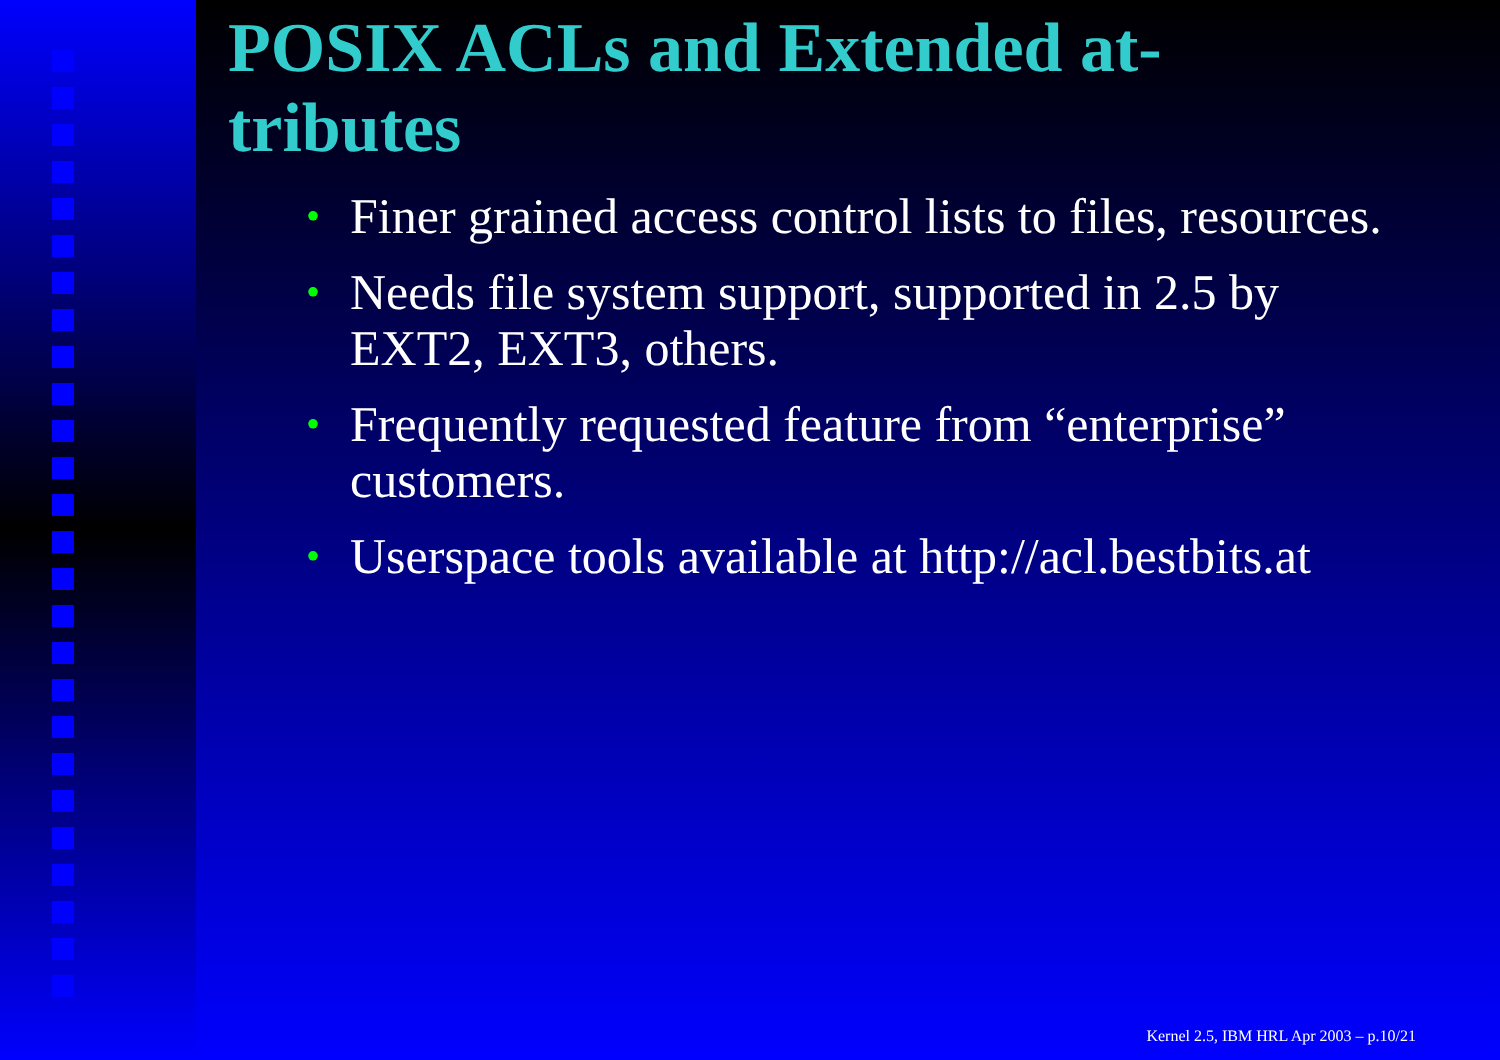POSIX ACLs and Extended at-tributes
• Finer grained access control lists to files, resources.
• Needs file system support, supported in 2.5 by EXT2, EXT3, others.
• Frequently requested feature from “enterprise” customers.
• Userspace tools available at http://acl.bestbits.at
Kernel 2.5, IBM HRL Apr 2003 – p.10/21